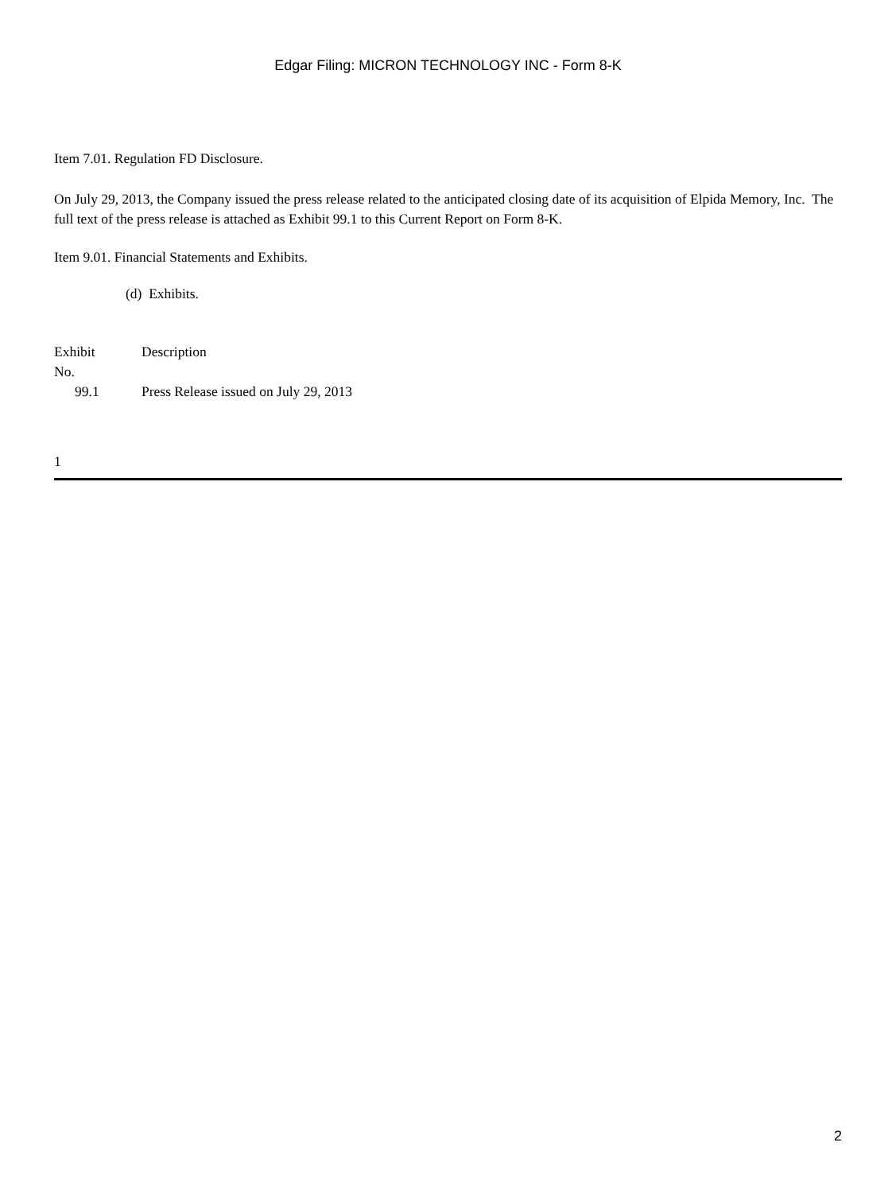Edgar Filing: MICRON TECHNOLOGY INC - Form 8-K
Item 7.01. Regulation FD Disclosure.
On July 29, 2013, the Company issued the press release related to the anticipated closing date of its acquisition of Elpida Memory, Inc. The full text of the press release is attached as Exhibit 99.1 to this Current Report on Form 8-K.
Item 9.01. Financial Statements and Exhibits.
(d) Exhibits.
| Exhibit No. | Description |
| 99.1 | Press Release issued on July 29, 2013 |
1
2